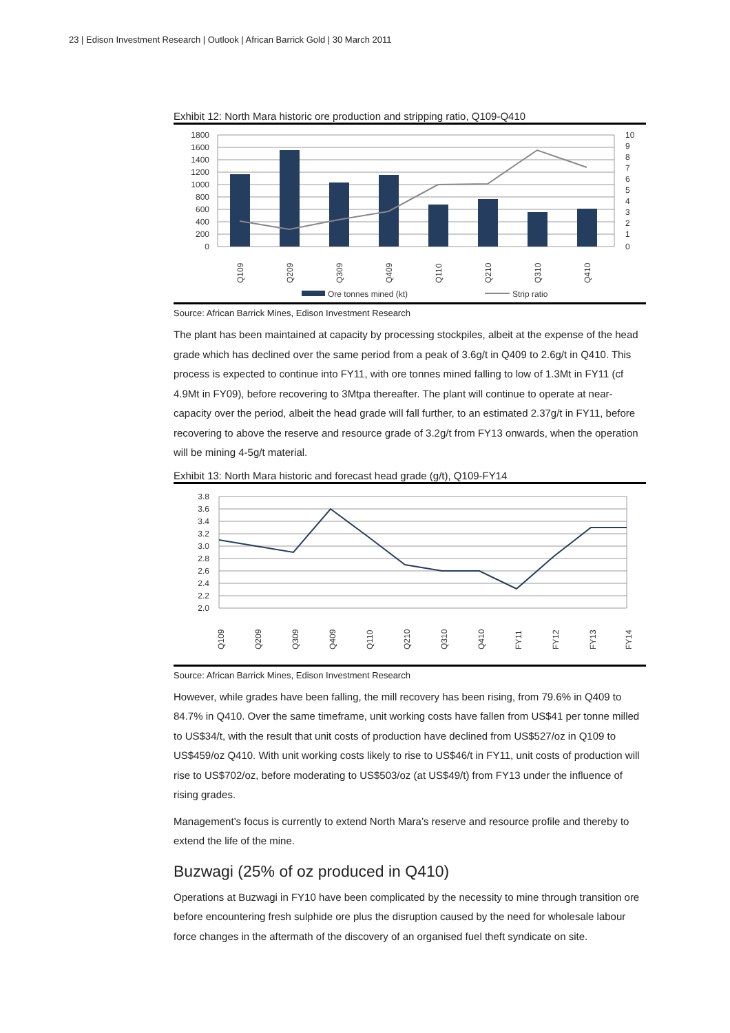23 | Edison Investment Research | Outlook | African Barrick Gold | 30 March 2011
Exhibit 12: North Mara historic ore production and stripping ratio, Q109-Q410
1800
1600
1400
1200
1000
800
600
400
200
0
10
9
8
7
6
5
4
3
2
1
0
Q109
Q209
Q309
Q409
Q110
Q210
Q310
Q410
Ore tonnes mined (kt)
Strip ratio
Source: African Barrick Mines, Edison Investment Research
The plant has been maintained at capacity by processing stockpiles, albeit at the expense of the head grade which has declined over the same period from a peak of 3.6g/t in Q409 to 2.6g/t in Q410. This process is expected to continue into FY11, with ore tonnes mined falling to low of 1.3Mt in FY11 (cf 4.9Mt in FY09), before recovering to 3Mtpa thereafter. The plant will continue to operate at near-capacity over the period, albeit the head grade will fall further, to an estimated 2.37g/t in FY11, before recovering to above the reserve and resource grade of 3.2g/t from FY13 onwards, when the operation will be mining 4-5g/t material.
Exhibit 13: North Mara historic and forecast head grade (g/t), Q109-FY14
3.8
3.6
3.4
3.2
3.0
2.8
2.6
2.4
2.2
2.0
Q109
Q209
Q309
Q409
Q110
Q210
Q310
Q410
FY11
FY12
FY13
FY14
Source: African Barrick Mines, Edison Investment Research
However, while grades have been falling, the mill recovery has been rising, from 79.6% in Q409 to 84.7% in Q410. Over the same timeframe, unit working costs have fallen from US$41 per tonne milled to US$34/t, with the result that unit costs of production have declined from US$527/oz in Q109 to US$459/oz Q410. With unit working costs likely to rise to US$46/t in FY11, unit costs of production will rise to US$702/oz, before moderating to US$503/oz (at US$49/t) from FY13 under the influence of rising grades.
Management’s focus is currently to extend North Mara’s reserve and resource profile and thereby to extend the life of the mine.
Buzwagi (25% of oz produced in Q410)
Operations at Buzwagi in FY10 have been complicated by the necessity to mine through transition ore before encountering fresh sulphide ore plus the disruption caused by the need for wholesale labour force changes in the aftermath of the discovery of an organised fuel theft syndicate on site.